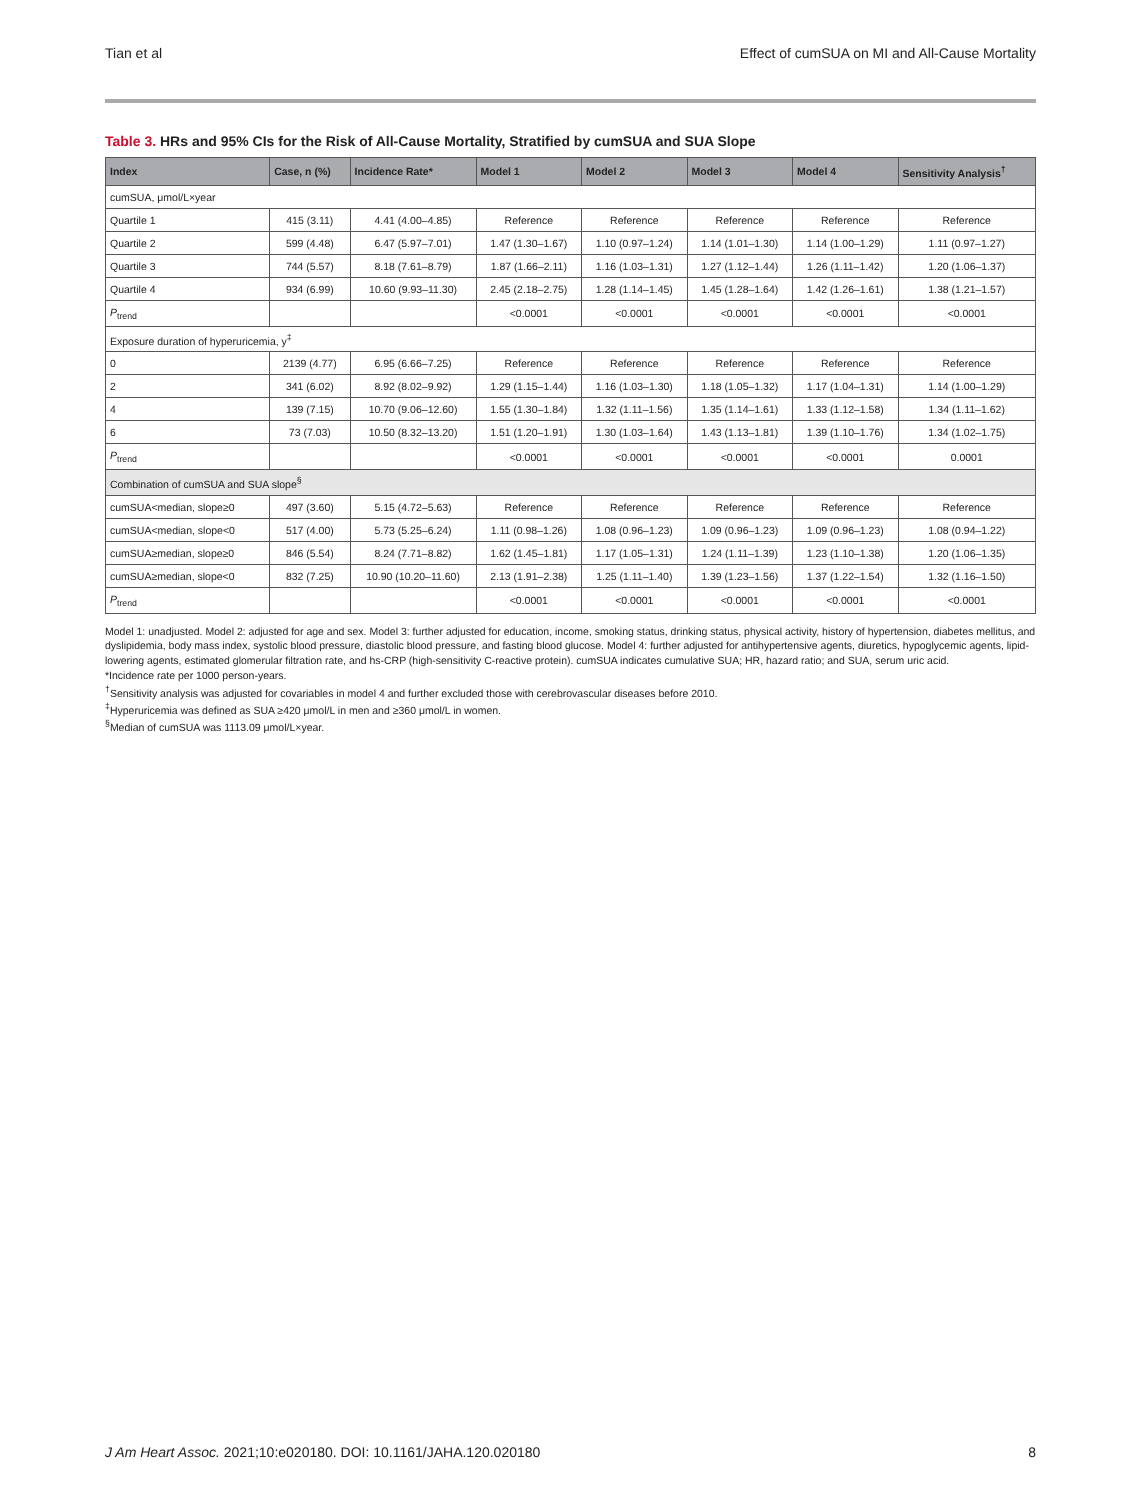Tian et al Effect of cumSUA on MI and All-Cause Mortality
Table 3. HRs and 95% CIs for the Risk of All-Cause Mortality, Stratified by cumSUA and SUA Slope
| Index | Case, n (%) | Incidence Rate* | Model 1 | Model 2 | Model 3 | Model 4 | Sensitivity Analysis<sup>†</sup> |
| --- | --- | --- | --- | --- | --- | --- | --- |
| cumSUA, μmol/L×year | | | | | | | |
| Quartile 1 | 415 (3.11) | 4.41 (4.00–4.85) | Reference | Reference | Reference | Reference | Reference |
| Quartile 2 | 599 (4.48) | 6.47 (5.97–7.01) | 1.47 (1.30–1.67) | 1.10 (0.97–1.24) | 1.14 (1.01–1.30) | 1.14 (1.00–1.29) | 1.11 (0.97–1.27) |
| Quartile 3 | 744 (5.57) | 8.18 (7.61–8.79) | 1.87 (1.66–2.11) | 1.16 (1.03–1.31) | 1.27 (1.12–1.44) | 1.26 (1.11–1.42) | 1.20 (1.06–1.37) |
| Quartile 4 | 934 (6.99) | 10.60 (9.93–11.30) | 2.45 (2.18–2.75) | 1.28 (1.14–1.45) | 1.45 (1.28–1.64) | 1.42 (1.26–1.61) | 1.38 (1.21–1.57) |
| P<sub>trend</sub> | | | <0.0001 | <0.0001 | <0.0001 | <0.0001 | <0.0001 |
| Exposure duration of hyperuricemia, y<sup>‡</sup> | | | | | | | |
| 0 | 2139 (4.77) | 6.95 (6.66–7.25) | Reference | Reference | Reference | Reference | Reference |
| 2 | 341 (6.02) | 8.92 (8.02–9.92) | 1.29 (1.15–1.44) | 1.16 (1.03–1.30) | 1.18 (1.05–1.32) | 1.17 (1.04–1.31) | 1.14 (1.00–1.29) |
| 4 | 139 (7.15) | 10.70 (9.06–12.60) | 1.55 (1.30–1.84) | 1.32 (1.11–1.56) | 1.35 (1.14–1.61) | 1.33 (1.12–1.58) | 1.34 (1.11–1.62) |
| 6 | 73 (7.03) | 10.50 (8.32–13.20) | 1.51 (1.20–1.91) | 1.30 (1.03–1.64) | 1.43 (1.13–1.81) | 1.39 (1.10–1.76) | 1.34 (1.02–1.75) |
| P<sub>trend</sub> | | | <0.0001 | <0.0001 | <0.0001 | <0.0001 | 0.0001 |
| Combination of cumSUA and SUA slope<sup>§</sup> | | | | | | | |
| cumSUA<median, slope≥0 | 497 (3.60) | 5.15 (4.72–5.63) | Reference | Reference | Reference | Reference | Reference |
| cumSUA<median, slope<0 | 517 (4.00) | 5.73 (5.25–6.24) | 1.11 (0.98–1.26) | 1.08 (0.96–1.23) | 1.09 (0.96–1.23) | 1.09 (0.96–1.23) | 1.08 (0.94–1.22) |
| cumSUA≥median, slope≥0 | 846 (5.54) | 8.24 (7.71–8.82) | 1.62 (1.45–1.81) | 1.17 (1.05–1.31) | 1.24 (1.11–1.39) | 1.23 (1.10–1.38) | 1.20 (1.06–1.35) |
| cumSUA≥median, slope<0 | 832 (7.25) | 10.90 (10.20–11.60) | 2.13 (1.91–2.38) | 1.25 (1.11–1.40) | 1.39 (1.23–1.56) | 1.37 (1.22–1.54) | 1.32 (1.16–1.50) |
| P<sub>trend</sub> | | | <0.0001 | <0.0001 | <0.0001 | <0.0001 | <0.0001 |
Model 1: unadjusted. Model 2: adjusted for age and sex. Model 3: further adjusted for education, income, smoking status, drinking status, physical activity, history of hypertension, diabetes mellitus, and dyslipidemia, body mass index, systolic blood pressure, diastolic blood pressure, and fasting blood glucose. Model 4: further adjusted for antihypertensive agents, diuretics, hypoglycemic agents, lipid-lowering agents, estimated glomerular filtration rate, and hs-CRP (high-sensitivity C-reactive protein). cumSUA indicates cumulative SUA; HR, hazard ratio; and SUA, serum uric acid.
*Incidence rate per 1000 person-years.
<sup>†</sup> Sensitivity analysis was adjusted for covariables in model 4 and further excluded those with cerebrovascular diseases before 2010.
<sup>‡</sup> Hyperuricemia was defined as SUA ≥420 μmol/L in men and ≥360 μmol/L in women.
<sup>§</sup> Median of cumSUA was 1113.09 μmol/L×year.
J Am Heart Assoc. 2021;10:e020180. DOI: 10.1161/JAHA.120.020180 8